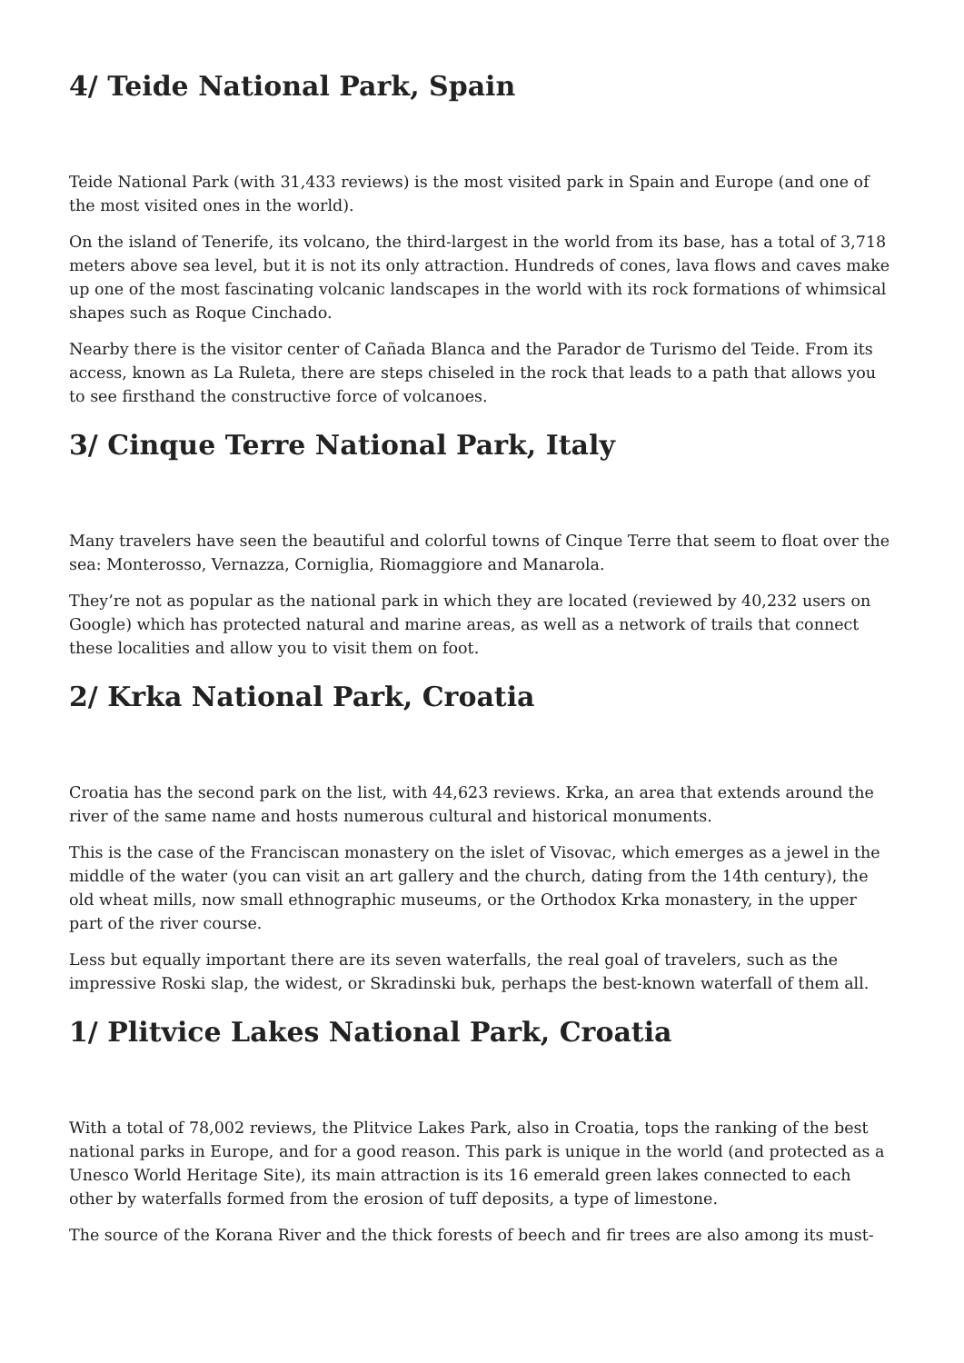4/ Teide National Park, Spain
Teide National Park (with 31,433 reviews) is the most visited park in Spain and Europe (and one of the most visited ones in the world).
On the island of Tenerife, its volcano, the third-largest in the world from its base, has a total of 3,718 meters above sea level, but it is not its only attraction. Hundreds of cones, lava flows and caves make up one of the most fascinating volcanic landscapes in the world with its rock formations of whimsical shapes such as Roque Cinchado.
Nearby there is the visitor center of Cañada Blanca and the Parador de Turismo del Teide. From its access, known as La Ruleta, there are steps chiseled in the rock that leads to a path that allows you to see firsthand the constructive force of volcanoes.
3/ Cinque Terre National Park, Italy
Many travelers have seen the beautiful and colorful towns of Cinque Terre that seem to float over the sea: Monterosso, Vernazza, Corniglia, Riomaggiore and Manarola.
They’re not as popular as the national park in which they are located (reviewed by 40,232 users on Google) which has protected natural and marine areas, as well as a network of trails that connect these localities and allow you to visit them on foot.
2/ Krka National Park, Croatia
Croatia has the second park on the list, with 44,623 reviews. Krka, an area that extends around the river of the same name and hosts numerous cultural and historical monuments.
This is the case of the Franciscan monastery on the islet of Visovac, which emerges as a jewel in the middle of the water (you can visit an art gallery and the church, dating from the 14th century), the old wheat mills, now small ethnographic museums, or the Orthodox Krka monastery, in the upper part of the river course.
Less but equally important there are its seven waterfalls, the real goal of travelers, such as the impressive Roski slap, the widest, or Skradinski buk, perhaps the best-known waterfall of them all.
1/ Plitvice Lakes National Park, Croatia
With a total of 78,002 reviews, the Plitvice Lakes Park, also in Croatia, tops the ranking of the best national parks in Europe, and for a good reason. This park is unique in the world (and protected as a Unesco World Heritage Site), its main attraction is its 16 emerald green lakes connected to each other by waterfalls formed from the erosion of tuff deposits, a type of limestone.
The source of the Korana River and the thick forests of beech and fir trees are also among its must-